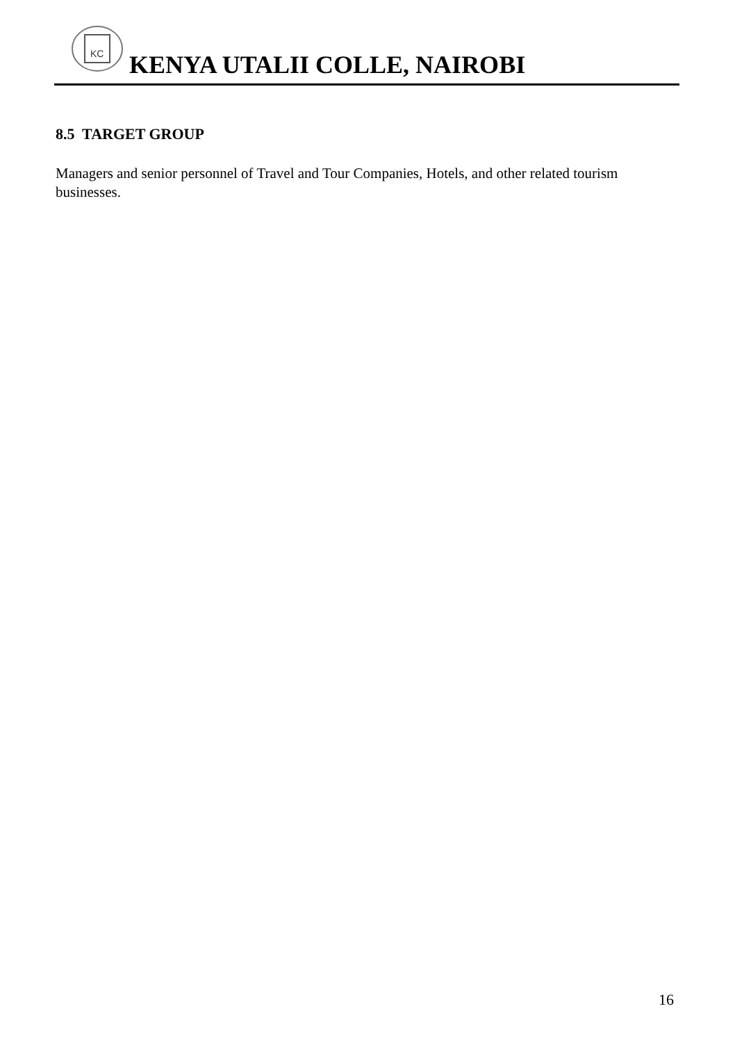KC
KENYA UTALII COLLE, NAIROBI
8.5 TARGET GROUP
Managers and senior personnel of Travel and Tour Companies, Hotels, and other related tourism businesses.
16